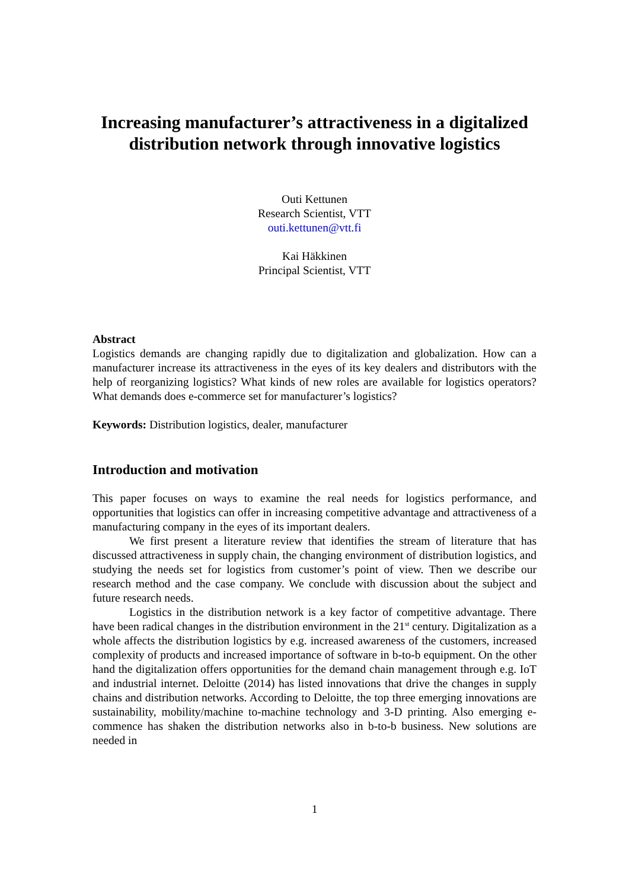Increasing manufacturer’s attractiveness in a digitalized distribution network through innovative logistics
Outi Kettunen
Research Scientist, VTT
outi.kettunen@vtt.fi
Kai Häkkinen
Principal Scientist, VTT
Abstract
Logistics demands are changing rapidly due to digitalization and globalization. How can a manufacturer increase its attractiveness in the eyes of its key dealers and distributors with the help of reorganizing logistics? What kinds of new roles are available for logistics operators? What demands does e-commerce set for manufacturer’s logistics?
Keywords: Distribution logistics, dealer, manufacturer
Introduction and motivation
This paper focuses on ways to examine the real needs for logistics performance, and opportunities that logistics can offer in increasing competitive advantage and attractiveness of a manufacturing company in the eyes of its important dealers.
We first present a literature review that identifies the stream of literature that has discussed attractiveness in supply chain, the changing environment of distribution logistics, and studying the needs set for logistics from customer’s point of view. Then we describe our research method and the case company. We conclude with discussion about the subject and future research needs.
Logistics in the distribution network is a key factor of competitive advantage. There have been radical changes in the distribution environment in the 21<sup>st</sup> century. Digitalization as a whole affects the distribution logistics by e.g. increased awareness of the customers, increased complexity of products and increased importance of software in b-to-b equipment. On the other hand the digitalization offers opportunities for the demand chain management through e.g. IoT and industrial internet. Deloitte (2014) has listed innovations that drive the changes in supply chains and distribution networks. According to Deloitte, the top three emerging innovations are sustainability, mobility/machine to-machine technology and 3-D printing. Also emerging e-commence has shaken the distribution networks also in b-to-b business. New solutions are needed in
1